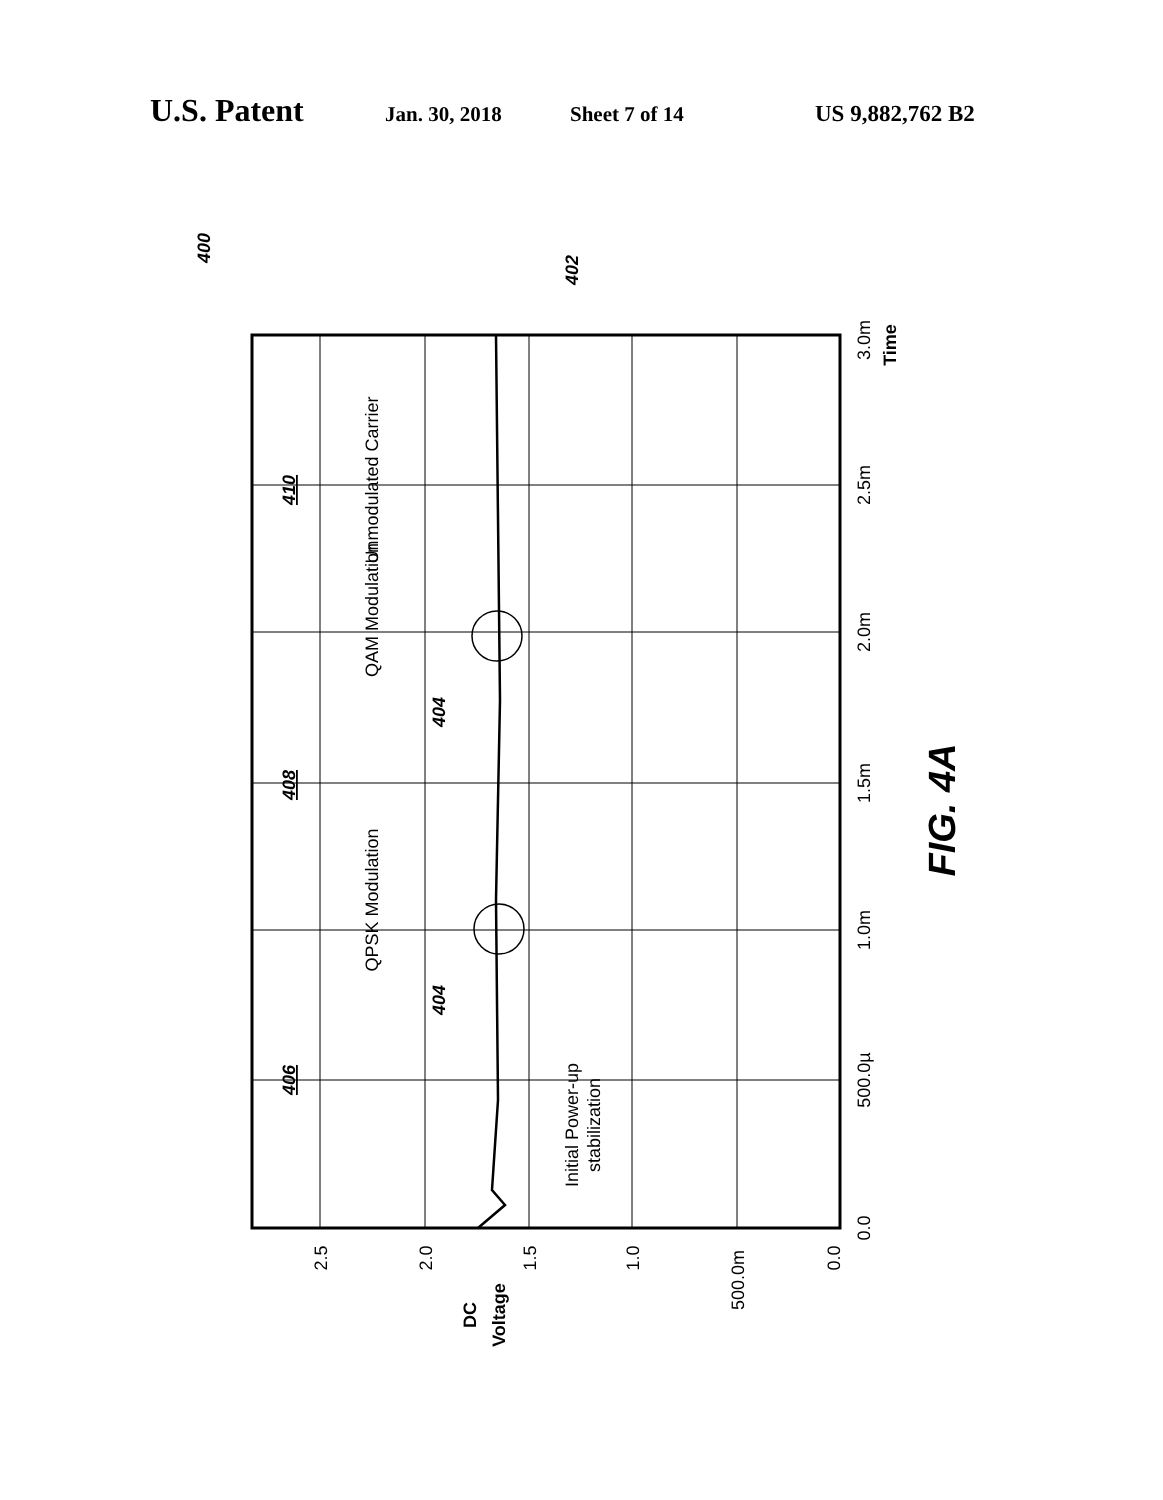U.S. Patent Jan. 30, 2018 Sheet 7 of 14 US 9,882,762 B2
QPSK Modulation
QAM Modulation
Unmodulated Carrier
Initial Power-up
stabilization
406
408
410
404
404
402
400
0.0
500.0µ
1.0m
1.5m
2.0m
2.5m
3.0m
Time
2.5
2.0
1.5
1.0
500.0m
0.0
DC
Voltage
FIG. 4A